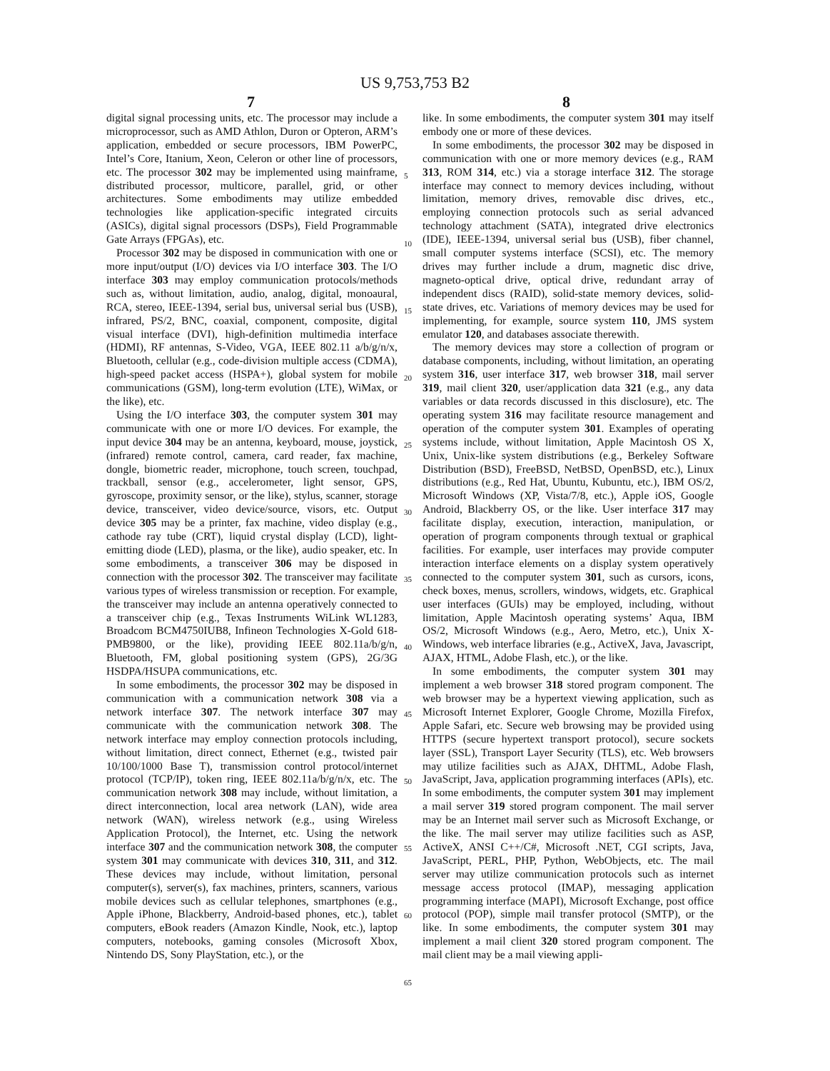US 9,753,753 B2
7 8
digital signal processing units, etc. The processor may include a microprocessor, such as AMD Athlon, Duron or Opteron, ARM’s application, embedded or secure processors, IBM PowerPC, Intel’s Core, Itanium, Xeon, Celeron or other line of processors, etc. The processor 302 may be implemented using mainframe, distributed processor, multicore, parallel, grid, or other architectures. Some embodiments may utilize embedded technologies like application-specific integrated circuits (ASICs), digital signal processors (DSPs), Field Programmable Gate Arrays (FPGAs), etc.
Processor 302 may be disposed in communication with one or more input/output (I/O) devices via I/O interface 303. The I/O interface 303 may employ communication protocols/methods such as, without limitation, audio, analog, digital, monoaural, RCA, stereo, IEEE-1394, serial bus, universal serial bus (USB), infrared, PS/2, BNC, coaxial, component, composite, digital visual interface (DVI), high-definition multimedia interface (HDMI), RF antennas, S-Video, VGA, IEEE 802.11 a/b/g/n/x, Bluetooth, cellular (e.g., code-division multiple access (CDMA), high-speed packet access (HSPA+), global system for mobile communications (GSM), long-term evolution (LTE), WiMax, or the like), etc.
Using the I/O interface 303, the computer system 301 may communicate with one or more I/O devices. For example, the input device 304 may be an antenna, keyboard, mouse, joystick, (infrared) remote control, camera, card reader, fax machine, dongle, biometric reader, microphone, touch screen, touchpad, trackball, sensor (e.g., accelerometer, light sensor, GPS, gyroscope, proximity sensor, or the like), stylus, scanner, storage device, transceiver, video device/source, visors, etc. Output device 305 may be a printer, fax machine, video display (e.g., cathode ray tube (CRT), liquid crystal display (LCD), light-emitting diode (LED), plasma, or the like), audio speaker, etc. In some embodiments, a transceiver 306 may be disposed in connection with the processor 302. The transceiver may facilitate various types of wireless transmission or reception. For example, the transceiver may include an antenna operatively connected to a transceiver chip (e.g., Texas Instruments WiLink WL1283, Broadcom BCM4750IUB8, Infineon Technologies X-Gold 618-PMB9800, or the like), providing IEEE 802.11a/b/g/n, Bluetooth, FM, global positioning system (GPS), 2G/3G HSDPA/HSUPA communications, etc.
In some embodiments, the processor 302 may be disposed in communication with a communication network 308 via a network interface 307. The network interface 307 may communicate with the communication network 308. The network interface may employ connection protocols including, without limitation, direct connect, Ethernet (e.g., twisted pair 10/100/1000 Base T), transmission control protocol/internet protocol (TCP/IP), token ring, IEEE 802.11a/b/g/n/x, etc. The communication network 308 may include, without limitation, a direct interconnection, local area network (LAN), wide area network (WAN), wireless network (e.g., using Wireless Application Protocol), the Internet, etc. Using the network interface 307 and the communication network 308, the computer system 301 may communicate with devices 310, 311, and 312. These devices may include, without limitation, personal computer(s), server(s), fax machines, printers, scanners, various mobile devices such as cellular telephones, smartphones (e.g., Apple iPhone, Blackberry, Android-based phones, etc.), tablet computers, eBook readers (Amazon Kindle, Nook, etc.), laptop computers, notebooks, gaming consoles (Microsoft Xbox, Nintendo DS, Sony PlayStation, etc.), or the
5
10
15
20
25
30
35
40
45
50
55
60
65
like. In some embodiments, the computer system 301 may itself embody one or more of these devices.
In some embodiments, the processor 302 may be disposed in communication with one or more memory devices (e.g., RAM 313, ROM 314, etc.) via a storage interface 312. The storage interface may connect to memory devices including, without limitation, memory drives, removable disc drives, etc., employing connection protocols such as serial advanced technology attachment (SATA), integrated drive electronics (IDE), IEEE-1394, universal serial bus (USB), fiber channel, small computer systems interface (SCSI), etc. The memory drives may further include a drum, magnetic disc drive, magneto-optical drive, optical drive, redundant array of independent discs (RAID), solid-state memory devices, solid-state drives, etc. Variations of memory devices may be used for implementing, for example, source system 110, JMS system emulator 120, and databases associate therewith.
The memory devices may store a collection of program or database components, including, without limitation, an operating system 316, user interface 317, web browser 318, mail server 319, mail client 320, user/application data 321 (e.g., any data variables or data records discussed in this disclosure), etc. The operating system 316 may facilitate resource management and operation of the computer system 301. Examples of operating systems include, without limitation, Apple Macintosh OS X, Unix, Unix-like system distributions (e.g., Berkeley Software Distribution (BSD), FreeBSD, NetBSD, OpenBSD, etc.), Linux distributions (e.g., Red Hat, Ubuntu, Kubuntu, etc.), IBM OS/2, Microsoft Windows (XP, Vista/7/8, etc.), Apple iOS, Google Android, Blackberry OS, or the like. User interface 317 may facilitate display, execution, interaction, manipulation, or operation of program components through textual or graphical facilities. For example, user interfaces may provide computer interaction interface elements on a display system operatively connected to the computer system 301, such as cursors, icons, check boxes, menus, scrollers, windows, widgets, etc. Graphical user interfaces (GUIs) may be employed, including, without limitation, Apple Macintosh operating systems’ Aqua, IBM OS/2, Microsoft Windows (e.g., Aero, Metro, etc.), Unix X-Windows, web interface libraries (e.g., ActiveX, Java, Javascript, AJAX, HTML, Adobe Flash, etc.), or the like.
In some embodiments, the computer system 301 may implement a web browser 318 stored program component. The web browser may be a hypertext viewing application, such as Microsoft Internet Explorer, Google Chrome, Mozilla Firefox, Apple Safari, etc. Secure web browsing may be provided using HTTPS (secure hypertext transport protocol), secure sockets layer (SSL), Transport Layer Security (TLS), etc. Web browsers may utilize facilities such as AJAX, DHTML, Adobe Flash, JavaScript, Java, application programming interfaces (APIs), etc. In some embodiments, the computer system 301 may implement a mail server 319 stored program component. The mail server may be an Internet mail server such as Microsoft Exchange, or the like. The mail server may utilize facilities such as ASP, ActiveX, ANSI C++/C#, Microsoft .NET, CGI scripts, Java, JavaScript, PERL, PHP, Python, WebObjects, etc. The mail server may utilize communication protocols such as internet message access protocol (IMAP), messaging application programming interface (MAPI), Microsoft Exchange, post office protocol (POP), simple mail transfer protocol (SMTP), or the like. In some embodiments, the computer system 301 may implement a mail client 320 stored program component. The mail client may be a mail viewing appli-